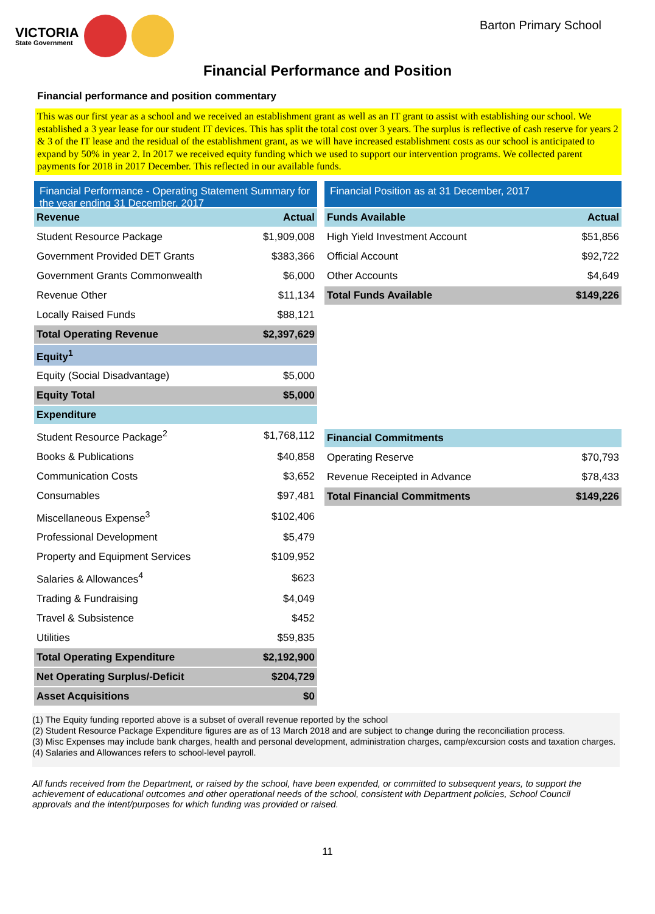VICTORIA
State Government
Barton Primary School
Financial Performance and Position
Financial performance and position commentary
This was our first year as a school and we received an establishment grant as well as an IT grant to assist with establishing our school. We established a 3 year lease for our student IT devices. This has split the total cost over 3 years. The surplus is reflective of cash reserve for years 2 & 3 of the IT lease and the residual of the establishment grant, as we will have increased establishment costs as our school is anticipated to expand by 50% in year 2. In 2017 we received equity funding which we used to support our intervention programs. We collected parent payments for 2018 in 2017 December. This reflected in our available funds.
Financial Performance - Operating Statement Summary for the year ending 31 December, 2017
| Revenue | Actual |
| --- | --- |
| Student Resource Package | $1,909,008 |
| Government Provided DET Grants | $383,366 |
| Government Grants Commonwealth | $6,000 |
| Revenue Other | $11,134 |
| Locally Raised Funds | $88,121 |
| Total Operating Revenue | $2,397,629 |
| Equity<sup>1</sup> | |
| Equity (Social Disadvantage) | $5,000 |
| Equity Total | $5,000 |
| Expenditure | |
| Student Resource Package<sup>2</sup> | $1,768,112 |
| Books & Publications | $40,858 |
| Communication Costs | $3,652 |
| Consumables | $97,481 |
| Miscellaneous Expense<sup>3</sup> | $102,406 |
| Professional Development | $5,479 |
| Property and Equipment Services | $109,952 |
| Salaries & Allowances<sup>4</sup> | $623 |
| Trading & Fundraising | $4,049 |
| Travel & Subsistence | $452 |
| Utilities | $59,835 |
| Total Operating Expenditure | $2,192,900 |
| Net Operating Surplus/-Deficit | $204,729 |
| Asset Acquisitions | $0 |
Financial Position as at 31 December, 2017
| Funds Available | Actual |
| --- | --- |
| High Yield Investment Account | $51,856 |
| Official Account | $92,722 |
| Other Accounts | $4,649 |
| Total Funds Available | $149,226 |
| Financial Commitments | |
| --- | --- |
| Operating Reserve | $70,793 |
| Revenue Receipted in Advance | $78,433 |
| Total Financial Commitments | $149,226 |
(1) The Equity funding reported above is a subset of overall revenue reported by the school
(2) Student Resource Package Expenditure figures are as of 13 March 2018 and are subject to change during the reconciliation process.
(3) Misc Expenses may include bank charges, health and personal development, administration charges, camp/excursion costs and taxation charges.
(4) Salaries and Allowances refers to school-level payroll.
All funds received from the Department, or raised by the school, have been expended, or committed to subsequent years, to support the achievement of educational outcomes and other operational needs of the school, consistent with Department policies, School Council approvals and the intent/purposes for which funding was provided or raised.
11